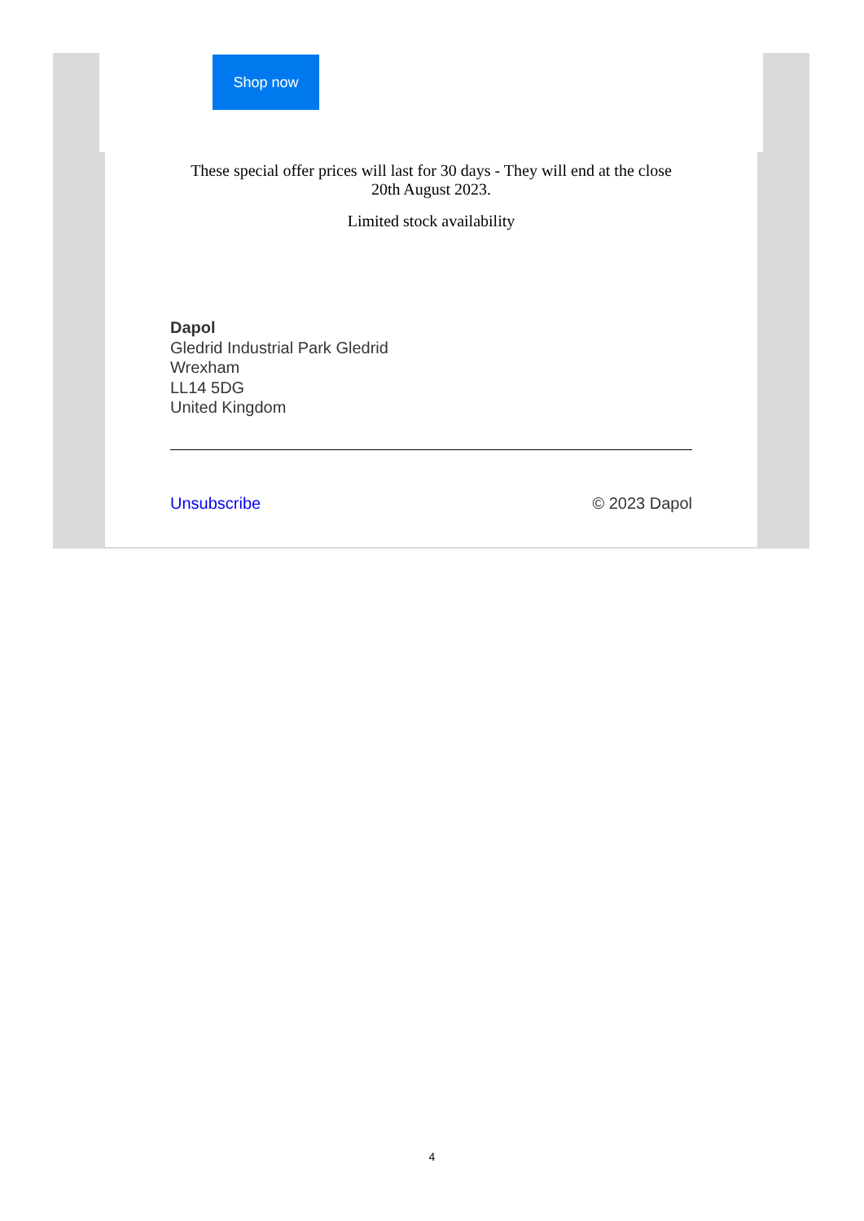Shop now
These special offer prices will last for 30 days - They will end at the close
20th August 2023.
Limited stock availability
Dapol
Gledrid Industrial Park Gledrid
Wrexham
LL14 5DG
United Kingdom
Unsubscribe © 2023 Dapol
4